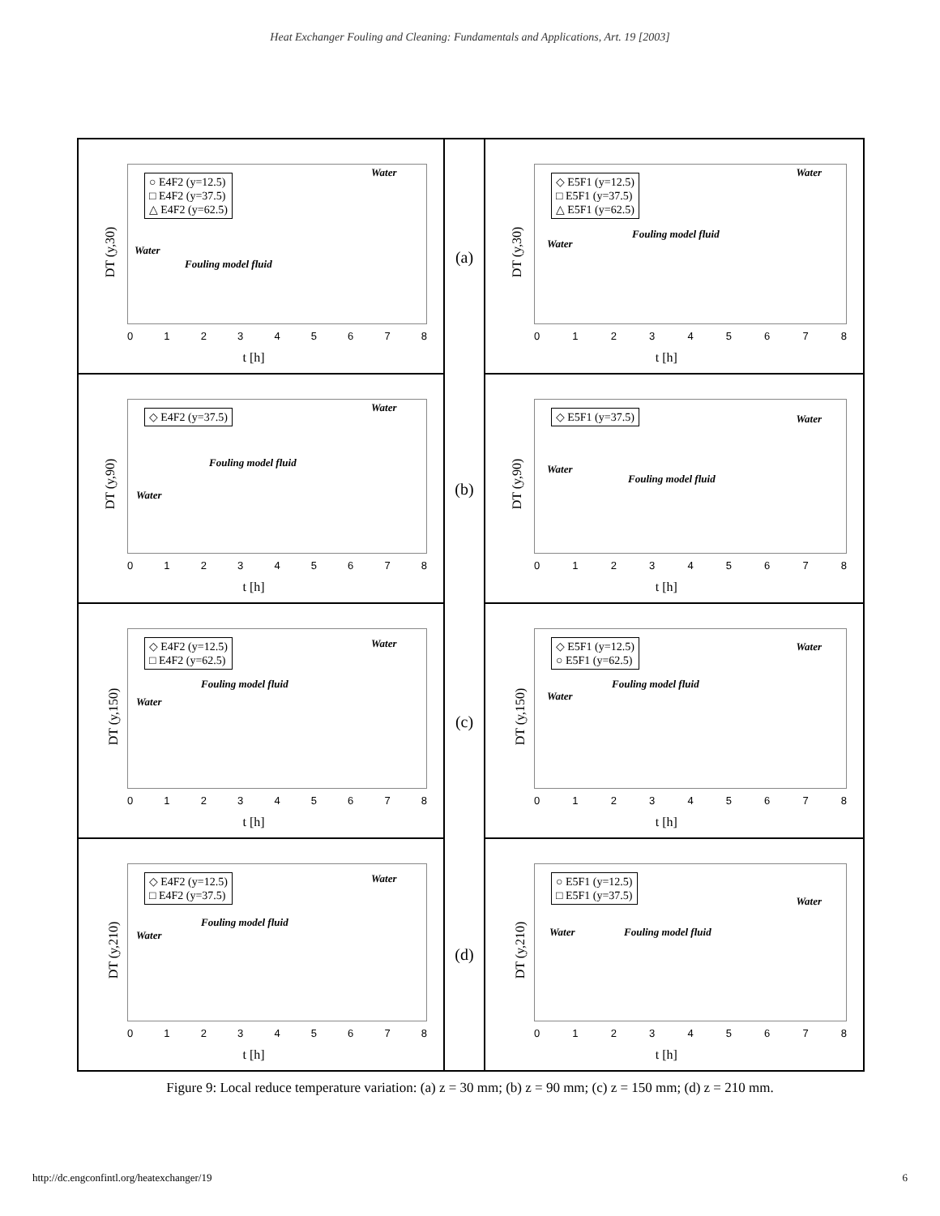Heat Exchanger Fouling and Cleaning: Fundamentals and Applications, Art. 19 [2003]
○ E4F2 (y=12.5)
□ E4F2 (y=37.5)
△ E4F2 (y=62.5)
Water
Fouling model fluid
Water
DT (y,30)
012345678
t [h]
(a)
◇ E5F1 (y=12.5)
□ E5F1 (y=37.5)
△ E5F1 (y=62.5)
Water
Fouling model fluid
Water
DT (y,30)
012345678
t [h]
◇ E4F2 (y=37.5)
Water
Fouling model fluid
Water
DT (y,90)
012345678
t [h]
(b)
◇ E5F1 (y=37.5) Water
Fouling model fluid
Water
DT (y,90)
012345678
t [h]
◇ E4F2 (y=12.5)
□ E4F2 (y=62.5)
Water
Fouling model fluid
Water
DT (y,150)
012345678
t [h]
(c)
◇ E5F1 (y=12.5)
○ E5F1 (y=62.5)
Water
Fouling model fluid
Water
DT (y,150)
012345678
t [h]
◇ E4F2 (y=12.5)
□ E4F2 (y=37.5)
Water
Fouling model fluid
Water
DT (y,210)
012345678
t [h]
(d)
○ E5F1 (y=12.5)
□ E5F1 (y=37.5)
Water
Fouling model fluid Water
DT (y,210)
012345678
t [h]
Figure 9: Local reduce temperature variation: (a) z = 30 mm; (b) z = 90 mm; (c) z = 150 mm; (d) z = 210 mm.
http://dc.engconfintl.org/heatexchanger/19 6